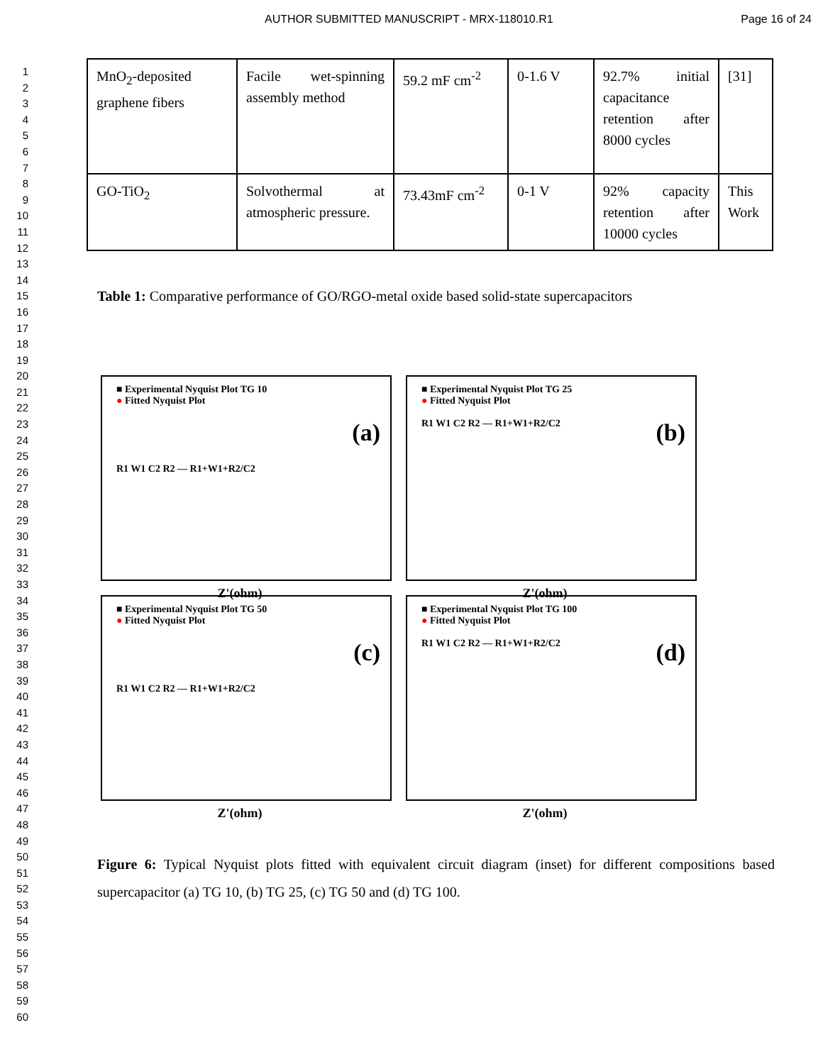AUTHOR SUBMITTED MANUSCRIPT - MRX-118010.R1 Page 16 of 24
1
2
3
4
5
6
7
8
9
10
11
12
13
14
15
16
17
18
19
20
21
22
23
24
25
26
27
28
29
30
31
32
33
34
35
36
37
38
39
40
41
42
43
44
45
46
47
48
49
50
51
52
53
54
55
56
57
58
59
60
| MnO<sub>2</sub>-deposited graphene fibers | Facile wet-spinning assembly method | 59.2 mF cm<sup>-2</sup> | 0-1.6 V | 92.7% initial capacitance retention after 8000 cycles | [31] |
| GO-TiO<sub>2</sub> | Solvothermal at atmospheric pressure. | 73.43mF cm<sup>-2</sup> | 0-1 V | 92% capacity retention after 10000 cycles | This Work |
Table 1: Comparative performance of GO/RGO-metal oxide based solid-state supercapacitors
■ Experimental Nyquist Plot TG 10
● Fitted Nyquist Plot
(a)
R1 W1 C2 R2 — R1+W1+R2/C2
Z'(ohm)
■ Experimental Nyquist Plot TG 25
● Fitted Nyquist Plot
(b)
R1 W1 C2 R2 — R1+W1+R2/C2
Z'(ohm)
■ Experimental Nyquist Plot TG 50
● Fitted Nyquist Plot
(c)
R1 W1 C2 R2 — R1+W1+R2/C2
Z'(ohm)
■ Experimental Nyquist Plot TG 100
● Fitted Nyquist Plot
(d)
R1 W1 C2 R2 — R1+W1+R2/C2
Z'(ohm)
Figure 6: Typical Nyquist plots fitted with equivalent circuit diagram (inset) for different compositions based supercapacitor (a) TG 10, (b) TG 25, (c) TG 50 and (d) TG 100.